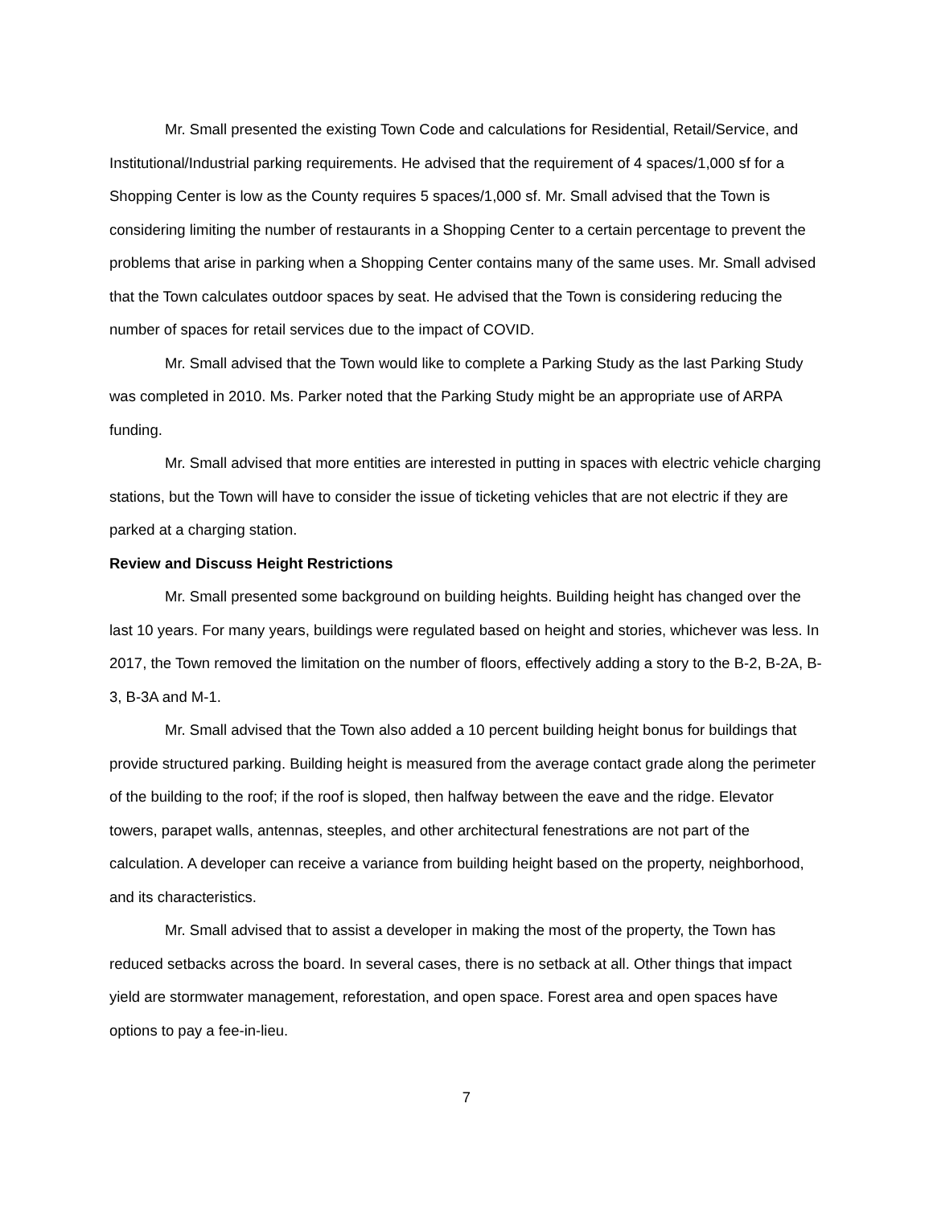Mr. Small presented the existing Town Code and calculations for Residential, Retail/Service, and Institutional/Industrial parking requirements. He advised that the requirement of 4 spaces/1,000 sf for a Shopping Center is low as the County requires 5 spaces/1,000 sf. Mr. Small advised that the Town is considering limiting the number of restaurants in a Shopping Center to a certain percentage to prevent the problems that arise in parking when a Shopping Center contains many of the same uses. Mr. Small advised that the Town calculates outdoor spaces by seat. He advised that the Town is considering reducing the number of spaces for retail services due to the impact of COVID.
Mr. Small advised that the Town would like to complete a Parking Study as the last Parking Study was completed in 2010. Ms. Parker noted that the Parking Study might be an appropriate use of ARPA funding.
Mr. Small advised that more entities are interested in putting in spaces with electric vehicle charging stations, but the Town will have to consider the issue of ticketing vehicles that are not electric if they are parked at a charging station.
Review and Discuss Height Restrictions
Mr. Small presented some background on building heights. Building height has changed over the last 10 years. For many years, buildings were regulated based on height and stories, whichever was less. In 2017, the Town removed the limitation on the number of floors, effectively adding a story to the B-2, B-2A, B-3, B-3A and M-1.
Mr. Small advised that the Town also added a 10 percent building height bonus for buildings that provide structured parking. Building height is measured from the average contact grade along the perimeter of the building to the roof; if the roof is sloped, then halfway between the eave and the ridge. Elevator towers, parapet walls, antennas, steeples, and other architectural fenestrations are not part of the calculation. A developer can receive a variance from building height based on the property, neighborhood, and its characteristics.
Mr. Small advised that to assist a developer in making the most of the property, the Town has reduced setbacks across the board. In several cases, there is no setback at all. Other things that impact yield are stormwater management, reforestation, and open space. Forest area and open spaces have options to pay a fee-in-lieu.
7